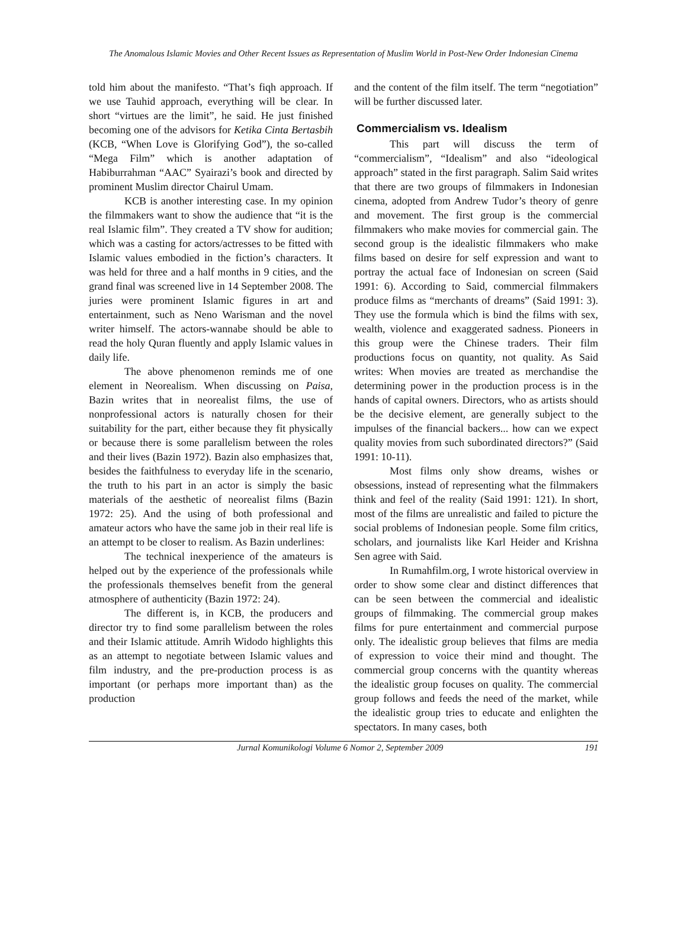The Anomalous Islamic Movies and Other Recent Issues as Representation of Muslim World in Post-New Order Indonesian Cinema
told him about the manifesto. “That’s fiqh approach. If we use Tauhid approach, everything will be clear. In short “virtues are the limit”, he said. He just finished becoming one of the advisors for Ketika Cinta Bertasbih (KCB, “When Love is Glorifying God”), the so-called “Mega Film” which is another adaptation of Habiburrahman “AAC” Syairazi’s book and directed by prominent Muslim director Chairul Umam.
KCB is another interesting case. In my opinion the filmmakers want to show the audience that “it is the real Islamic film”. They created a TV show for audition; which was a casting for actors/actresses to be fitted with Islamic values embodied in the fiction’s characters. It was held for three and a half months in 9 cities, and the grand final was screened live in 14 September 2008. The juries were prominent Islamic figures in art and entertainment, such as Neno Warisman and the novel writer himself. The actors-wannabe should be able to read the holy Quran fluently and apply Islamic values in daily life.
The above phenomenon reminds me of one element in Neorealism. When discussing on Paisa, Bazin writes that in neorealist films, the use of nonprofessional actors is naturally chosen for their suitability for the part, either because they fit physically or because there is some parallelism between the roles and their lives (Bazin 1972). Bazin also emphasizes that, besides the faithfulness to everyday life in the scenario, the truth to his part in an actor is simply the basic materials of the aesthetic of neorealist films (Bazin 1972: 25). And the using of both professional and amateur actors who have the same job in their real life is an attempt to be closer to realism. As Bazin underlines:
The technical inexperience of the amateurs is helped out by the experience of the professionals while the professionals themselves benefit from the general atmosphere of authenticity (Bazin 1972: 24).
The different is, in KCB, the producers and director try to find some parallelism between the roles and their Islamic attitude. Amrih Widodo highlights this as an attempt to negotiate between Islamic values and film industry, and the pre-production process is as important (or perhaps more important than) as the production
and the content of the film itself. The term “negotiation” will be further discussed later.
Commercialism vs. Idealism
This part will discuss the term of “commercialism”, “Idealism” and also “ideological approach” stated in the first paragraph. Salim Said writes that there are two groups of filmmakers in Indonesian cinema, adopted from Andrew Tudor’s theory of genre and movement. The first group is the commercial filmmakers who make movies for commercial gain. The second group is the idealistic filmmakers who make films based on desire for self expression and want to portray the actual face of Indonesian on screen (Said 1991: 6). According to Said, commercial filmmakers produce films as “merchants of dreams” (Said 1991: 3). They use the formula which is bind the films with sex, wealth, violence and exaggerated sadness. Pioneers in this group were the Chinese traders. Their film productions focus on quantity, not quality. As Said writes: When movies are treated as merchandise the determining power in the production process is in the hands of capital owners. Directors, who as artists should be the decisive element, are generally subject to the impulses of the financial backers... how can we expect quality movies from such subordinated directors?” (Said 1991: 10-11).
Most films only show dreams, wishes or obsessions, instead of representing what the filmmakers think and feel of the reality (Said 1991: 121). In short, most of the films are unrealistic and failed to picture the social problems of Indonesian people. Some film critics, scholars, and journalists like Karl Heider and Krishna Sen agree with Said.
In Rumahfilm.org, I wrote historical overview in order to show some clear and distinct differences that can be seen between the commercial and idealistic groups of filmmaking. The commercial group makes films for pure entertainment and commercial purpose only. The idealistic group believes that films are media of expression to voice their mind and thought. The commercial group concerns with the quantity whereas the idealistic group focuses on quality. The commercial group follows and feeds the need of the market, while the idealistic group tries to educate and enlighten the spectators. In many cases, both
Jurnal Komunikologi Volume 6 Nomor 2, September 2009 191